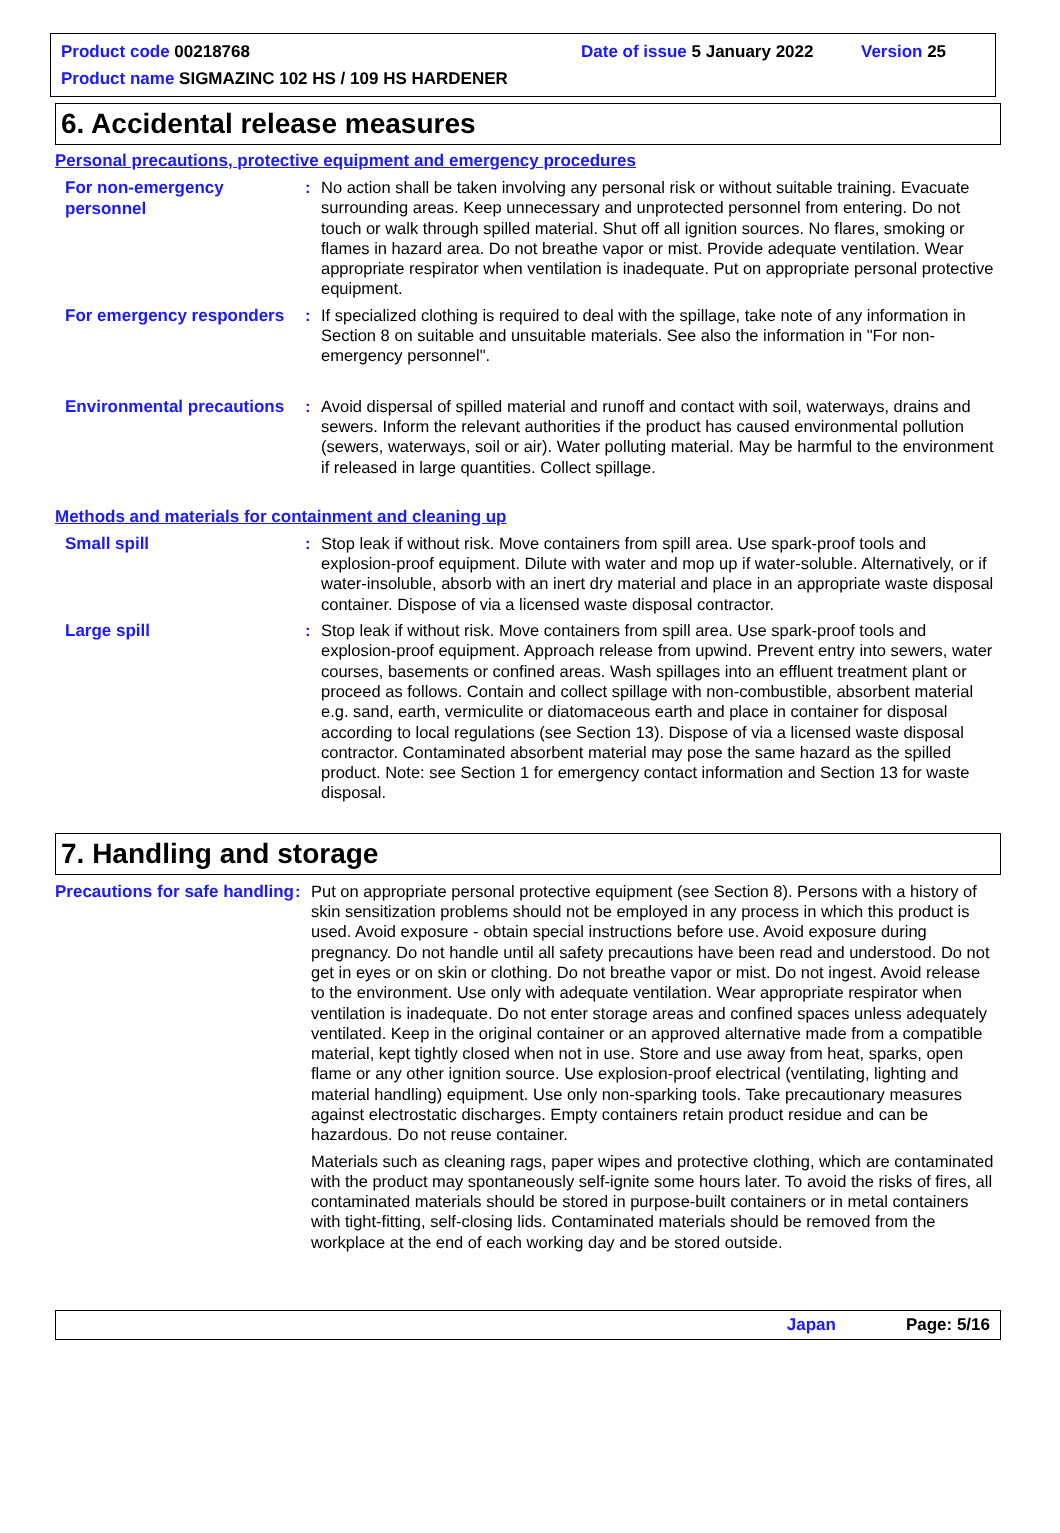Product code 00218768 Date of issue 5 January 2022 Version 25
Product name SIGMAZINC 102 HS / 109 HS HARDENER
6. Accidental release measures
Personal precautions, protective equipment and emergency procedures
For non-emergency personnel
: No action shall be taken involving any personal risk or without suitable training. Evacuate surrounding areas. Keep unnecessary and unprotected personnel from entering. Do not touch or walk through spilled material. Shut off all ignition sources. No flares, smoking or flames in hazard area. Do not breathe vapor or mist. Provide adequate ventilation. Wear appropriate respirator when ventilation is inadequate. Put on appropriate personal protective equipment.
For emergency responders
: If specialized clothing is required to deal with the spillage, take note of any information in Section 8 on suitable and unsuitable materials. See also the information in "For non-emergency personnel".
Environmental precautions
: Avoid dispersal of spilled material and runoff and contact with soil, waterways, drains and sewers. Inform the relevant authorities if the product has caused environmental pollution (sewers, waterways, soil or air). Water polluting material. May be harmful to the environment if released in large quantities. Collect spillage.
Methods and materials for containment and cleaning up
Small spill
: Stop leak if without risk. Move containers from spill area. Use spark-proof tools and explosion-proof equipment. Dilute with water and mop up if water-soluble. Alternatively, or if water-insoluble, absorb with an inert dry material and place in an appropriate waste disposal container. Dispose of via a licensed waste disposal contractor.
Large spill
: Stop leak if without risk. Move containers from spill area. Use spark-proof tools and explosion-proof equipment. Approach release from upwind. Prevent entry into sewers, water courses, basements or confined areas. Wash spillages into an effluent treatment plant or proceed as follows. Contain and collect spillage with non-combustible, absorbent material e.g. sand, earth, vermiculite or diatomaceous earth and place in container for disposal according to local regulations (see Section 13). Dispose of via a licensed waste disposal contractor. Contaminated absorbent material may pose the same hazard as the spilled product. Note: see Section 1 for emergency contact information and Section 13 for waste disposal.
7. Handling and storage
Precautions for safe handling
: Put on appropriate personal protective equipment (see Section 8). Persons with a history of skin sensitization problems should not be employed in any process in which this product is used. Avoid exposure - obtain special instructions before use. Avoid exposure during pregnancy. Do not handle until all safety precautions have been read and understood. Do not get in eyes or on skin or clothing. Do not breathe vapor or mist. Do not ingest. Avoid release to the environment. Use only with adequate ventilation. Wear appropriate respirator when ventilation is inadequate. Do not enter storage areas and confined spaces unless adequately ventilated. Keep in the original container or an approved alternative made from a compatible material, kept tightly closed when not in use. Store and use away from heat, sparks, open flame or any other ignition source. Use explosion-proof electrical (ventilating, lighting and material handling) equipment. Use only non-sparking tools. Take precautionary measures against electrostatic discharges. Empty containers retain product residue and can be hazardous. Do not reuse container.
Materials such as cleaning rags, paper wipes and protective clothing, which are contaminated with the product may spontaneously self-ignite some hours later. To avoid the risks of fires, all contaminated materials should be stored in purpose-built containers or in metal containers with tight-fitting, self-closing lids. Contaminated materials should be removed from the workplace at the end of each working day and be stored outside.
Japan Page: 5/16